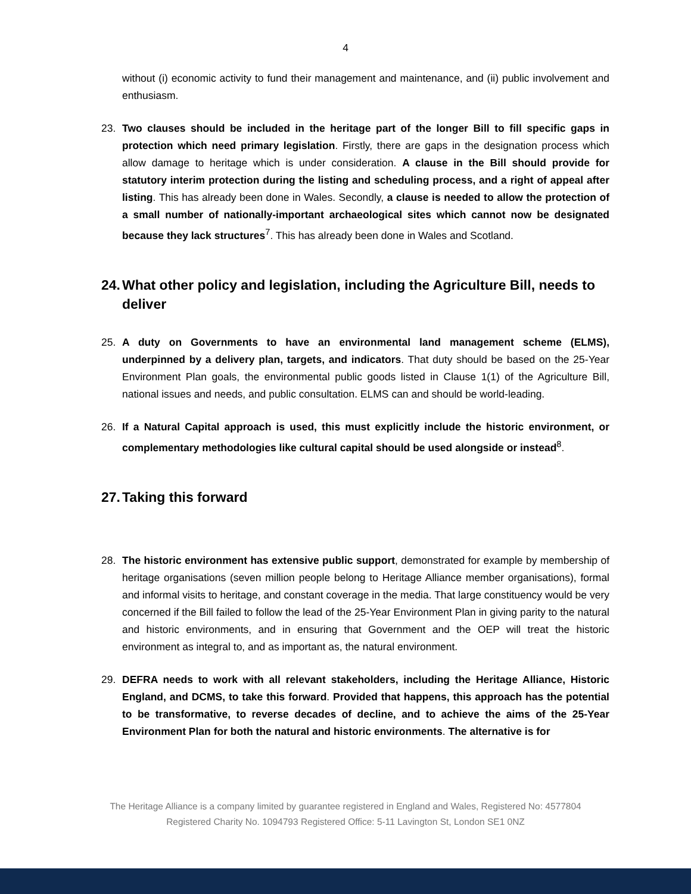4
without (i) economic activity to fund their management and maintenance, and (ii) public involvement and enthusiasm.
23. Two clauses should be included in the heritage part of the longer Bill to fill specific gaps in protection which need primary legislation. Firstly, there are gaps in the designation process which allow damage to heritage which is under consideration. A clause in the Bill should provide for statutory interim protection during the listing and scheduling process, and a right of appeal after listing. This has already been done in Wales. Secondly, a clause is needed to allow the protection of a small number of nationally-important archaeological sites which cannot now be designated because they lack structures<sup>7</sup>. This has already been done in Wales and Scotland.
24. What other policy and legislation, including the Agriculture Bill, needs to deliver
25. A duty on Governments to have an environmental land management scheme (ELMS), underpinned by a delivery plan, targets, and indicators. That duty should be based on the 25-Year Environment Plan goals, the environmental public goods listed in Clause 1(1) of the Agriculture Bill, national issues and needs, and public consultation. ELMS can and should be world-leading.
26. If a Natural Capital approach is used, this must explicitly include the historic environment, or complementary methodologies like cultural capital should be used alongside or instead<sup>8</sup>.
27. Taking this forward
28. The historic environment has extensive public support, demonstrated for example by membership of heritage organisations (seven million people belong to Heritage Alliance member organisations), formal and informal visits to heritage, and constant coverage in the media. That large constituency would be very concerned if the Bill failed to follow the lead of the 25-Year Environment Plan in giving parity to the natural and historic environments, and in ensuring that Government and the OEP will treat the historic environment as integral to, and as important as, the natural environment.
29. DEFRA needs to work with all relevant stakeholders, including the Heritage Alliance, Historic England, and DCMS, to take this forward. Provided that happens, this approach has the potential to be transformative, to reverse decades of decline, and to achieve the aims of the 25-Year Environment Plan for both the natural and historic environments. The alternative is for
The Heritage Alliance is a company limited by guarantee registered in England and Wales, Registered No: 4577804
Registered Charity No. 1094793 Registered Office: 5-11 Lavington St, London SE1 0NZ